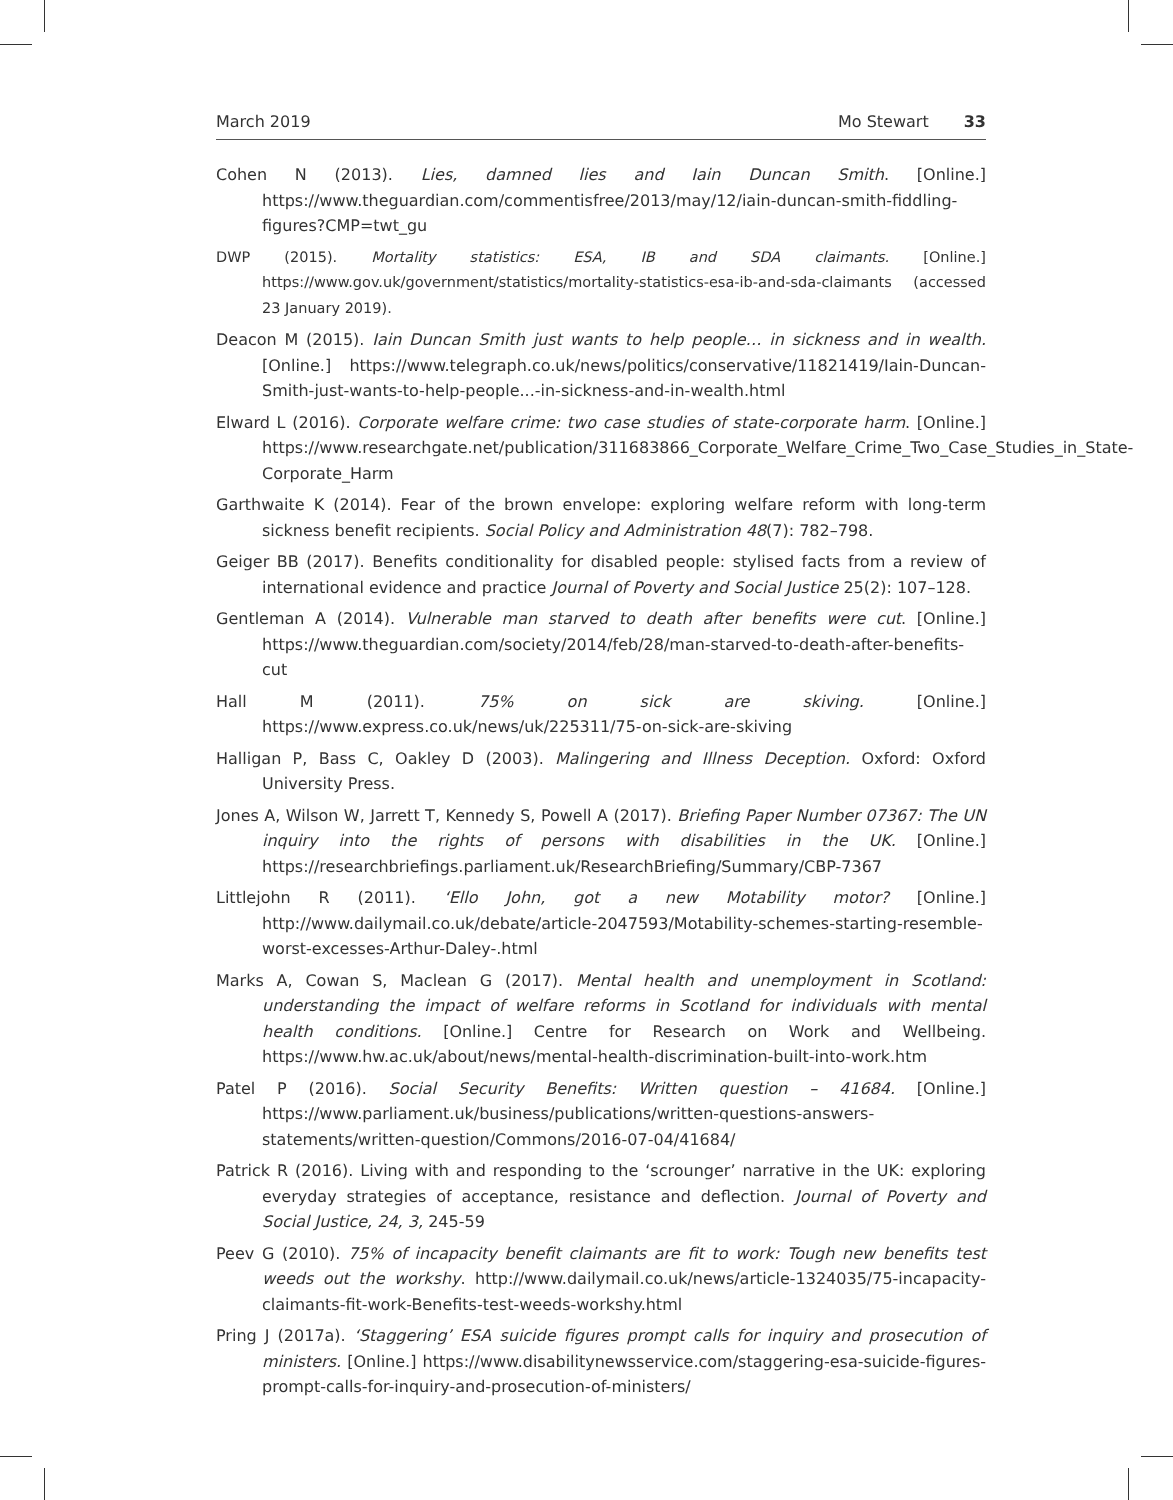March 2019 Mo Stewart 33
Cohen N (2013). Lies, damned lies and Iain Duncan Smith. [Online.] https://www.theguardian.com/commentisfree/2013/may/12/iain-duncan-smith-fiddling-figures?CMP=twt_gu
DWP (2015). Mortality statistics: ESA, IB and SDA claimants. [Online.] https://www.gov.uk/government/statistics/mortality-statistics-esa-ib-and-sda-claimants (accessed 23 January 2019).
Deacon M (2015). Iain Duncan Smith just wants to help people… in sickness and in wealth. [Online.] https://www.telegraph.co.uk/news/politics/conservative/11821419/Iain-Duncan-Smith-just-wants-to-help-people...-in-sickness-and-in-wealth.html
Elward L (2016). Corporate welfare crime: two case studies of state-corporate harm. [Online.] https://www.researchgate.net/publication/311683866_Corporate_Welfare_Crime_Two_Case_Studies_in_State-Corporate_Harm
Garthwaite K (2014). Fear of the brown envelope: exploring welfare reform with long-term sickness benefit recipients. Social Policy and Administration 48(7): 782–798.
Geiger BB (2017). Benefits conditionality for disabled people: stylised facts from a review of international evidence and practice Journal of Poverty and Social Justice 25(2): 107–128.
Gentleman A (2014). Vulnerable man starved to death after benefits were cut. [Online.] https://www.theguardian.com/society/2014/feb/28/man-starved-to-death-after-benefits-cut
Hall M (2011). 75% on sick are skiving. [Online.] https://www.express.co.uk/news/uk/225311/75-on-sick-are-skiving
Halligan P, Bass C, Oakley D (2003). Malingering and Illness Deception. Oxford: Oxford University Press.
Jones A, Wilson W, Jarrett T, Kennedy S, Powell A (2017). Briefing Paper Number 07367: The UN inquiry into the rights of persons with disabilities in the UK. [Online.] https://researchbriefings.parliament.uk/ResearchBriefing/Summary/CBP-7367
Littlejohn R (2011). ‘Ello John, got a new Motability motor? [Online.] http://www.dailymail.co.uk/debate/article-2047593/Motability-schemes-starting-resemble-worst-excesses-Arthur-Daley-.html
Marks A, Cowan S, Maclean G (2017). Mental health and unemployment in Scotland: understanding the impact of welfare reforms in Scotland for individuals with mental health conditions. [Online.] Centre for Research on Work and Wellbeing. https://www.hw.ac.uk/about/news/mental-health-discrimination-built-into-work.htm
Patel P (2016). Social Security Benefits: Written question – 41684. [Online.] https://www.parliament.uk/business/publications/written-questions-answers-statements/written-question/Commons/2016-07-04/41684/
Patrick R (2016). Living with and responding to the ‘scrounger’ narrative in the UK: exploring everyday strategies of acceptance, resistance and deflection. Journal of Poverty and Social Justice, 24, 3, 245-59
Peev G (2010). 75% of incapacity benefit claimants are fit to work: Tough new benefits test weeds out the workshy. http://www.dailymail.co.uk/news/article-1324035/75-incapacity-claimants-fit-work-Benefits-test-weeds-workshy.html
Pring J (2017a). ‘Staggering’ ESA suicide figures prompt calls for inquiry and prosecution of ministers. [Online.] https://www.disabilitynewsservice.com/staggering-esa-suicide-figures-prompt-calls-for-inquiry-and-prosecution-of-ministers/